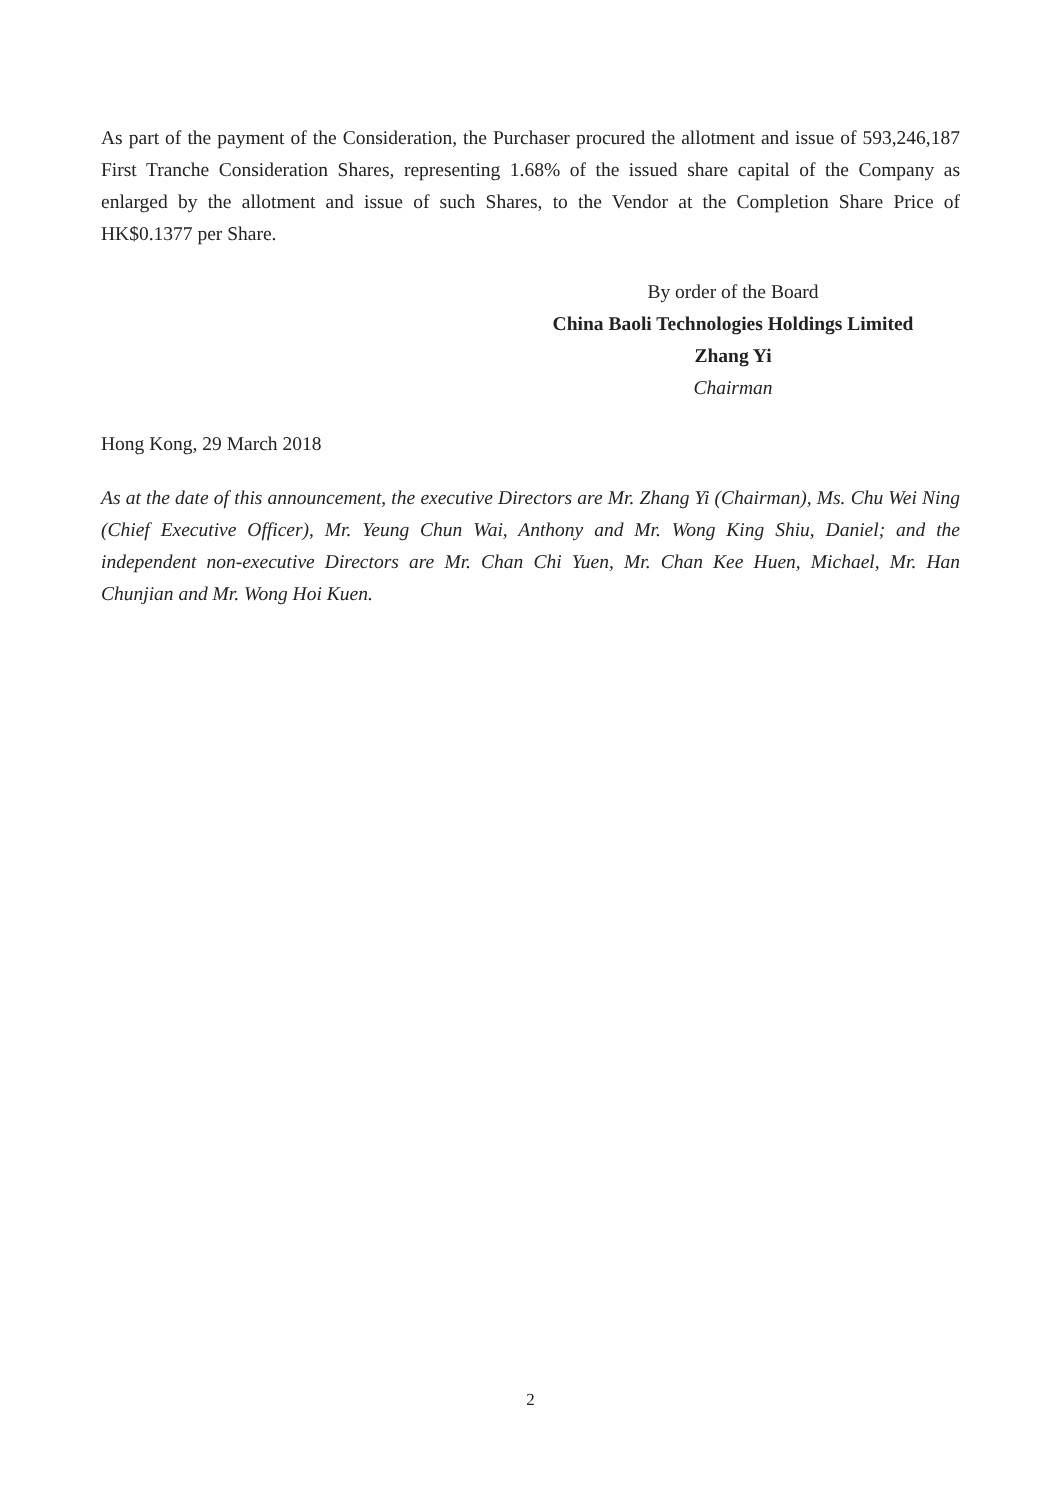As part of the payment of the Consideration, the Purchaser procured the allotment and issue of 593,246,187 First Tranche Consideration Shares, representing 1.68% of the issued share capital of the Company as enlarged by the allotment and issue of such Shares, to the Vendor at the Completion Share Price of HK$0.1377 per Share.
By order of the Board
China Baoli Technologies Holdings Limited
Zhang Yi
Chairman
Hong Kong, 29 March 2018
As at the date of this announcement, the executive Directors are Mr. Zhang Yi (Chairman), Ms. Chu Wei Ning (Chief Executive Officer), Mr. Yeung Chun Wai, Anthony and Mr. Wong King Shiu, Daniel; and the independent non-executive Directors are Mr. Chan Chi Yuen, Mr. Chan Kee Huen, Michael, Mr. Han Chunjian and Mr. Wong Hoi Kuen.
2